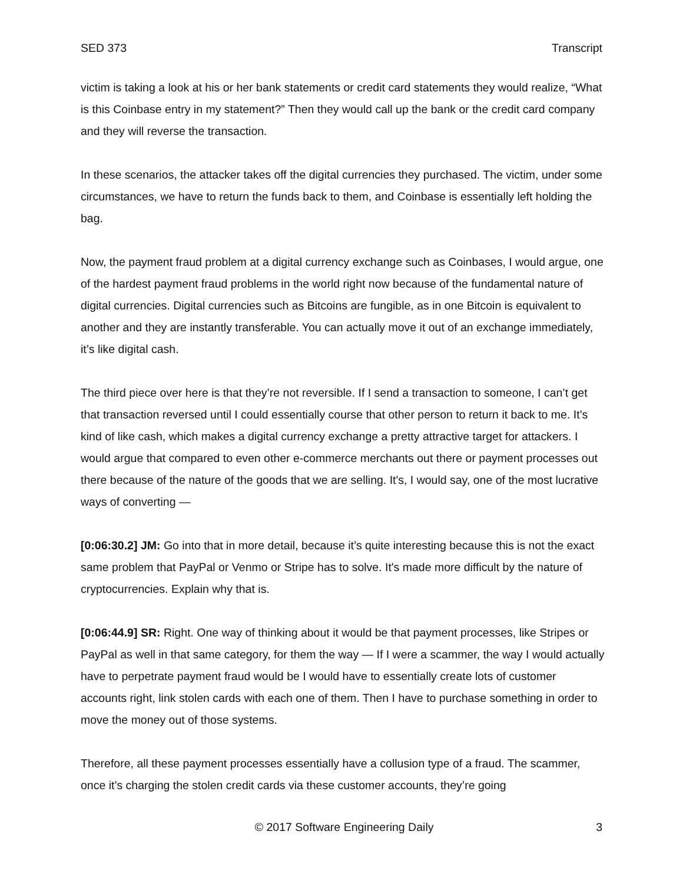SED 373 Transcript
victim is taking a look at his or her bank statements or credit card statements they would realize, “What is this Coinbase entry in my statement?” Then they would call up the bank or the credit card company and they will reverse the transaction.
In these scenarios, the attacker takes off the digital currencies they purchased. The victim, under some circumstances, we have to return the funds back to them, and Coinbase is essentially left holding the bag.
Now, the payment fraud problem at a digital currency exchange such as Coinbases, I would argue, one of the hardest payment fraud problems in the world right now because of the fundamental nature of digital currencies. Digital currencies such as Bitcoins are fungible, as in one Bitcoin is equivalent to another and they are instantly transferable. You can actually move it out of an exchange immediately, it’s like digital cash.
The third piece over here is that they’re not reversible. If I send a transaction to someone, I can’t get that transaction reversed until I could essentially course that other person to return it back to me. It’s kind of like cash, which makes a digital currency exchange a pretty attractive target for attackers. I would argue that compared to even other e-commerce merchants out there or payment processes out there because of the nature of the goods that we are selling. It's, I would say, one of the most lucrative ways of converting —
[0:06:30.2] JM: Go into that in more detail, because it’s quite interesting because this is not the exact same problem that PayPal or Venmo or Stripe has to solve. It's made more difficult by the nature of cryptocurrencies. Explain why that is.
[0:06:44.9] SR: Right. One way of thinking about it would be that payment processes, like Stripes or PayPal as well in that same category, for them the way — If I were a scammer, the way I would actually have to perpetrate payment fraud would be I would have to essentially create lots of customer accounts right, link stolen cards with each one of them. Then I have to purchase something in order to move the money out of those systems.
Therefore, all these payment processes essentially have a collusion type of a fraud. The scammer, once it’s charging the stolen credit cards via these customer accounts, they’re going
© 2017 Software Engineering Daily 3